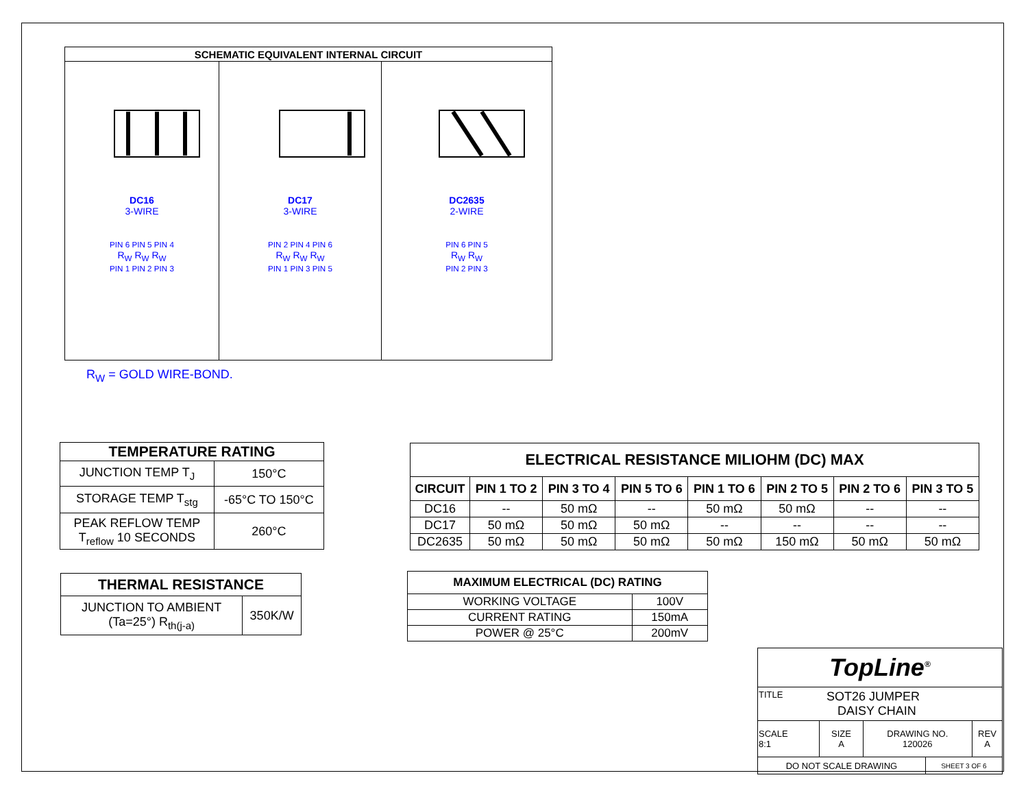| SCHEMATIC EQUIVALENT INTERNAL CIRCUIT | | |
| --- | --- | --- |
| DC16 3-WIRE PIN 6 PIN 5 PIN 4 R<sub>W</sub> R<sub>W</sub> R<sub>W</sub> PIN 1 PIN 2 PIN 3 | DC17 3-WIRE PIN 2 PIN 4 PIN 6 R<sub>W</sub> R<sub>W</sub> R<sub>W</sub> PIN 1 PIN 3 PIN 5 | DC2635 2-WIRE PIN 6 PIN 5 R<sub>W</sub> R<sub>W</sub> PIN 2 PIN 3 |
R<sub>W</sub> = GOLD WIRE-BOND.
| TEMPERATURE RATING | |
| --- | --- |
| JUNCTION TEMP T<sub>J</sub> | 150°C |
| STORAGE TEMP T<sub>stg</sub> | -65°C TO 150°C |
| PEAK REFLOW TEMP T<sub>reflow</sub> 10 SECONDS | 260°C |
| THERMAL RESISTANCE | |
| --- | --- |
| JUNCTION TO AMBIENT (Ta=25°) R<sub>th(j-a)</sub> | 350K/W |
| ELECTRICAL RESISTANCE MILIOHM (DC) MAX | | | | | | | |
| --- | --- | --- | --- | --- | --- | --- | --- |
| CIRCUIT | PIN 1 TO 2 | PIN 3 TO 4 | PIN 5 TO 6 | PIN 1 TO 6 | PIN 2 TO 5 | PIN 2 TO 6 | PIN 3 TO 5 |
| DC16 | -- | 50 mΩ | -- | 50 mΩ | 50 mΩ | -- | -- |
| DC17 | 50 mΩ | 50 mΩ | 50 mΩ | -- | -- | -- | -- |
| DC2635 | 50 mΩ | 50 mΩ | 50 mΩ | 50 mΩ | 150 mΩ | 50 mΩ | 50 mΩ |
| MAXIMUM ELECTRICAL (DC) RATING | |
| --- | --- |
| WORKING VOLTAGE | 100V |
| CURRENT RATING | 150mA |
| POWER @ 25°C | 200mV |
| TopLine<sup>®</sup> | | | | |
| TITLE SOT26 JUMPER DAISY CHAIN | | | | |
| SCALE 8:1 | SIZE A | DRAWING NO. 120026 | | REV A |
| DO NOT SCALE DRAWING | | | SHEET 3 OF 6 | |